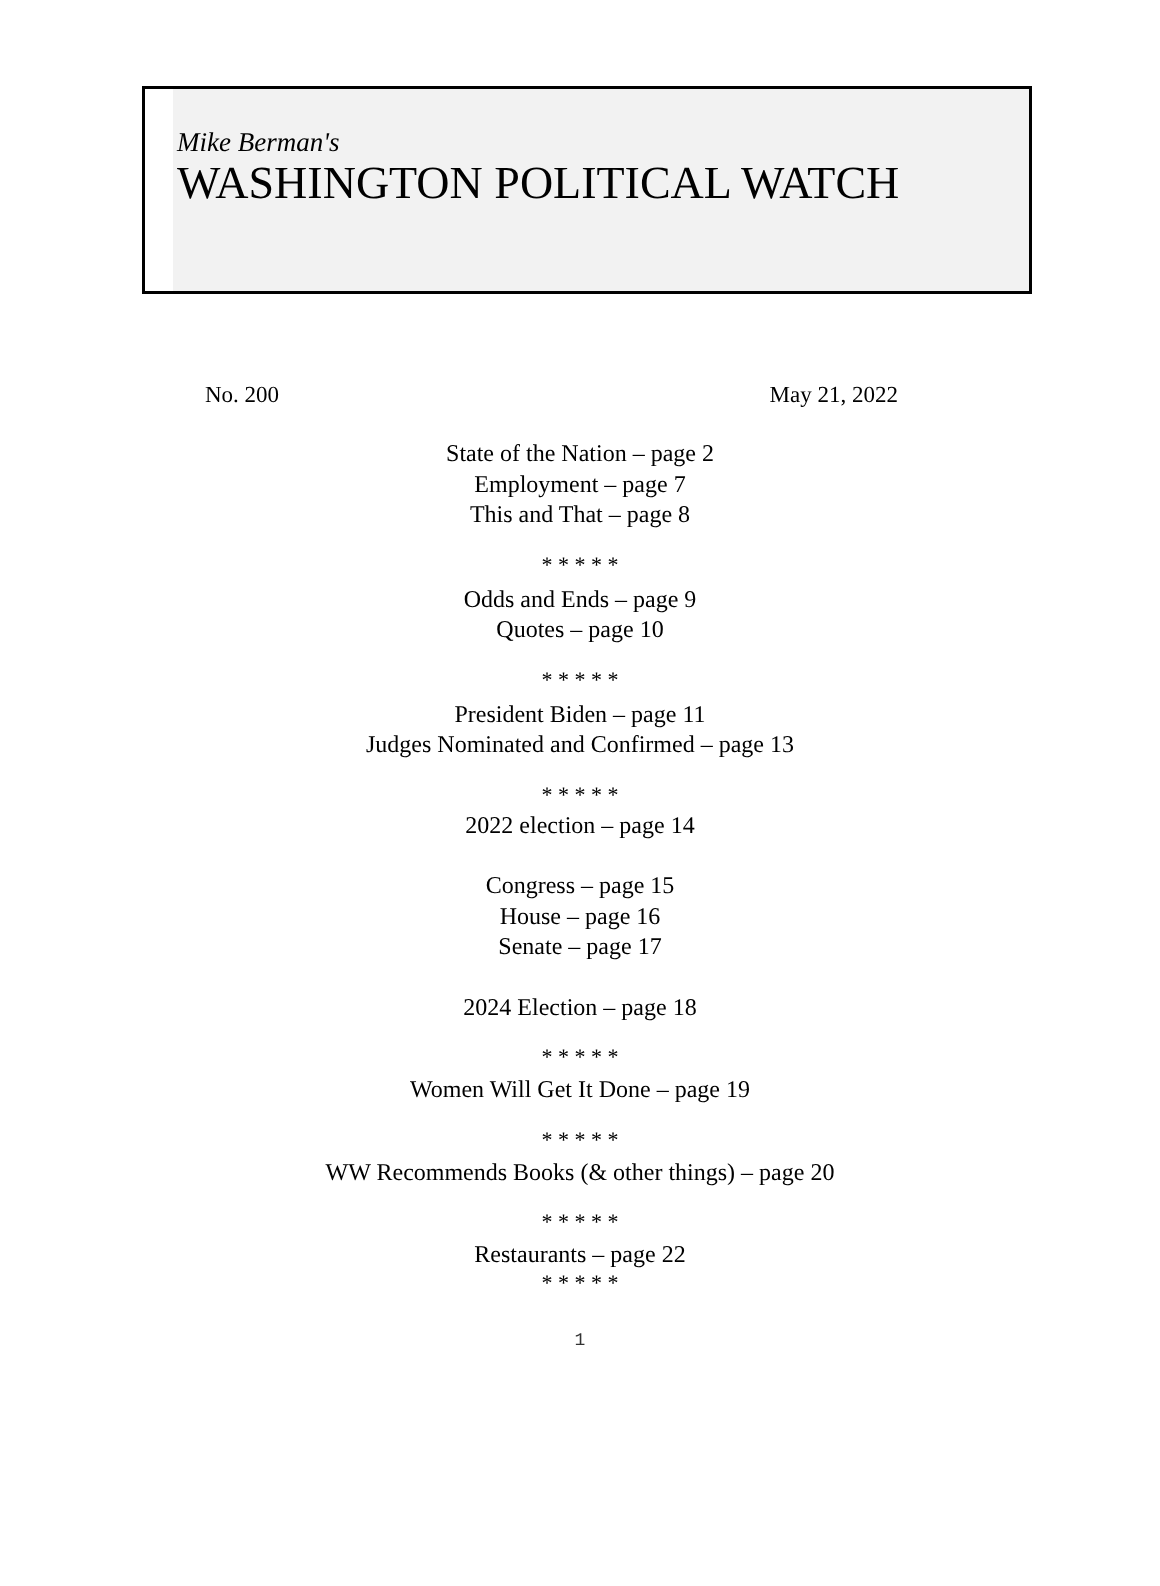Mike Berman's
WASHINGTON POLITICAL WATCH
No. 200 May 21, 2022
State of the Nation – page 2
Employment – page 7
This and That – page 8
* * * * *
Odds and Ends – page 9
Quotes – page 10
* * * * *
President Biden – page 11
Judges Nominated and Confirmed – page 13
* * * * *
2022 election – page 14
Congress – page 15
House – page 16
Senate – page 17
2024 Election – page 18
* * * * *
Women Will Get It Done – page 19
* * * * *
WW Recommends Books (& other things) – page 20
* * * * *
Restaurants – page 22
* * * * *
1